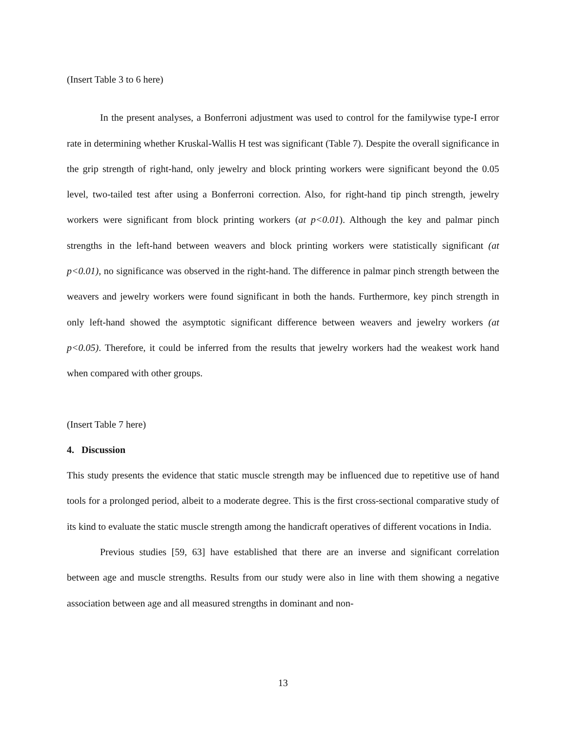(Insert Table 3 to 6 here)
In the present analyses, a Bonferroni adjustment was used to control for the familywise type-I error rate in determining whether Kruskal-Wallis H test was significant (Table 7). Despite the overall significance in the grip strength of right-hand, only jewelry and block printing workers were significant beyond the 0.05 level, two-tailed test after using a Bonferroni correction. Also, for right-hand tip pinch strength, jewelry workers were significant from block printing workers (at p<0.01). Although the key and palmar pinch strengths in the left-hand between weavers and block printing workers were statistically significant (at p<0.01), no significance was observed in the right-hand. The difference in palmar pinch strength between the weavers and jewelry workers were found significant in both the hands. Furthermore, key pinch strength in only left-hand showed the asymptotic significant difference between weavers and jewelry workers (at p<0.05). Therefore, it could be inferred from the results that jewelry workers had the weakest work hand when compared with other groups.
(Insert Table 7 here)
4. Discussion
This study presents the evidence that static muscle strength may be influenced due to repetitive use of hand tools for a prolonged period, albeit to a moderate degree. This is the first cross-sectional comparative study of its kind to evaluate the static muscle strength among the handicraft operatives of different vocations in India.
Previous studies [59, 63] have established that there are an inverse and significant correlation between age and muscle strengths. Results from our study were also in line with them showing a negative association between age and all measured strengths in dominant and non-
13